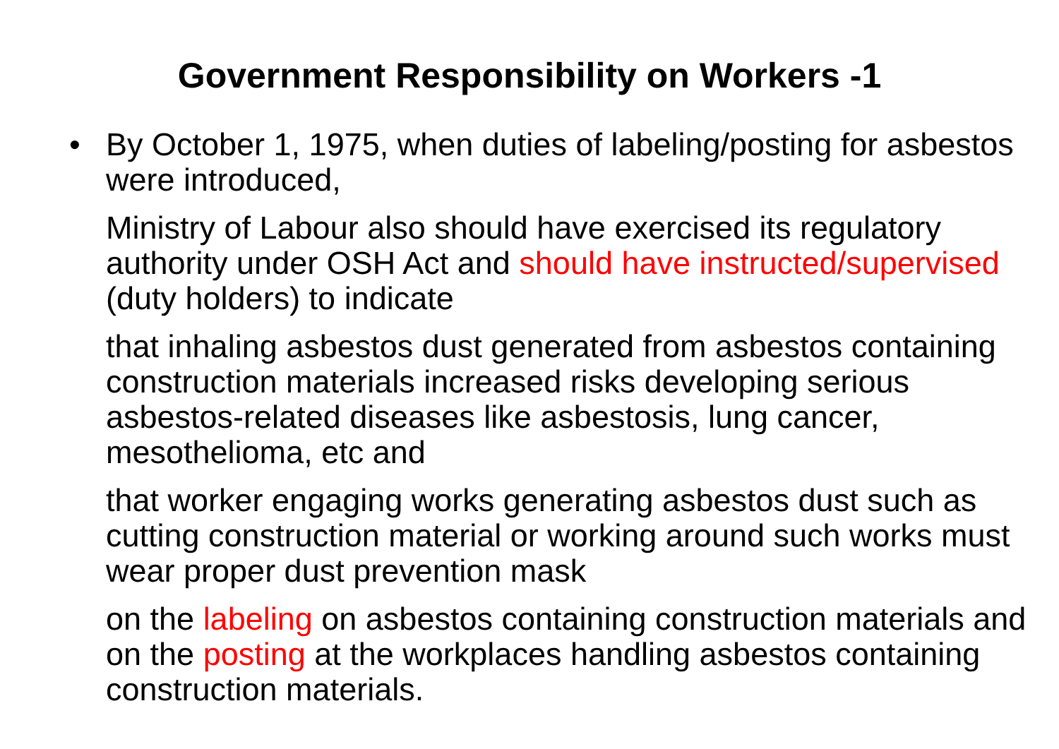Government Responsibility on Workers -1
• By October 1, 1975, when duties of labeling/posting for asbestos were introduced,
Ministry of Labour also should have exercised its regulatory authority under OSH Act and should have instructed/supervised (duty holders) to indicate
that inhaling asbestos dust generated from asbestos containing construction materials increased risks developing serious asbestos-related diseases like asbestosis, lung cancer, mesothelioma, etc and
that worker engaging works generating asbestos dust such as cutting construction material or working around such works must wear proper dust prevention mask
on the labeling on asbestos containing construction materials and on the posting at the workplaces handling asbestos containing construction materials.